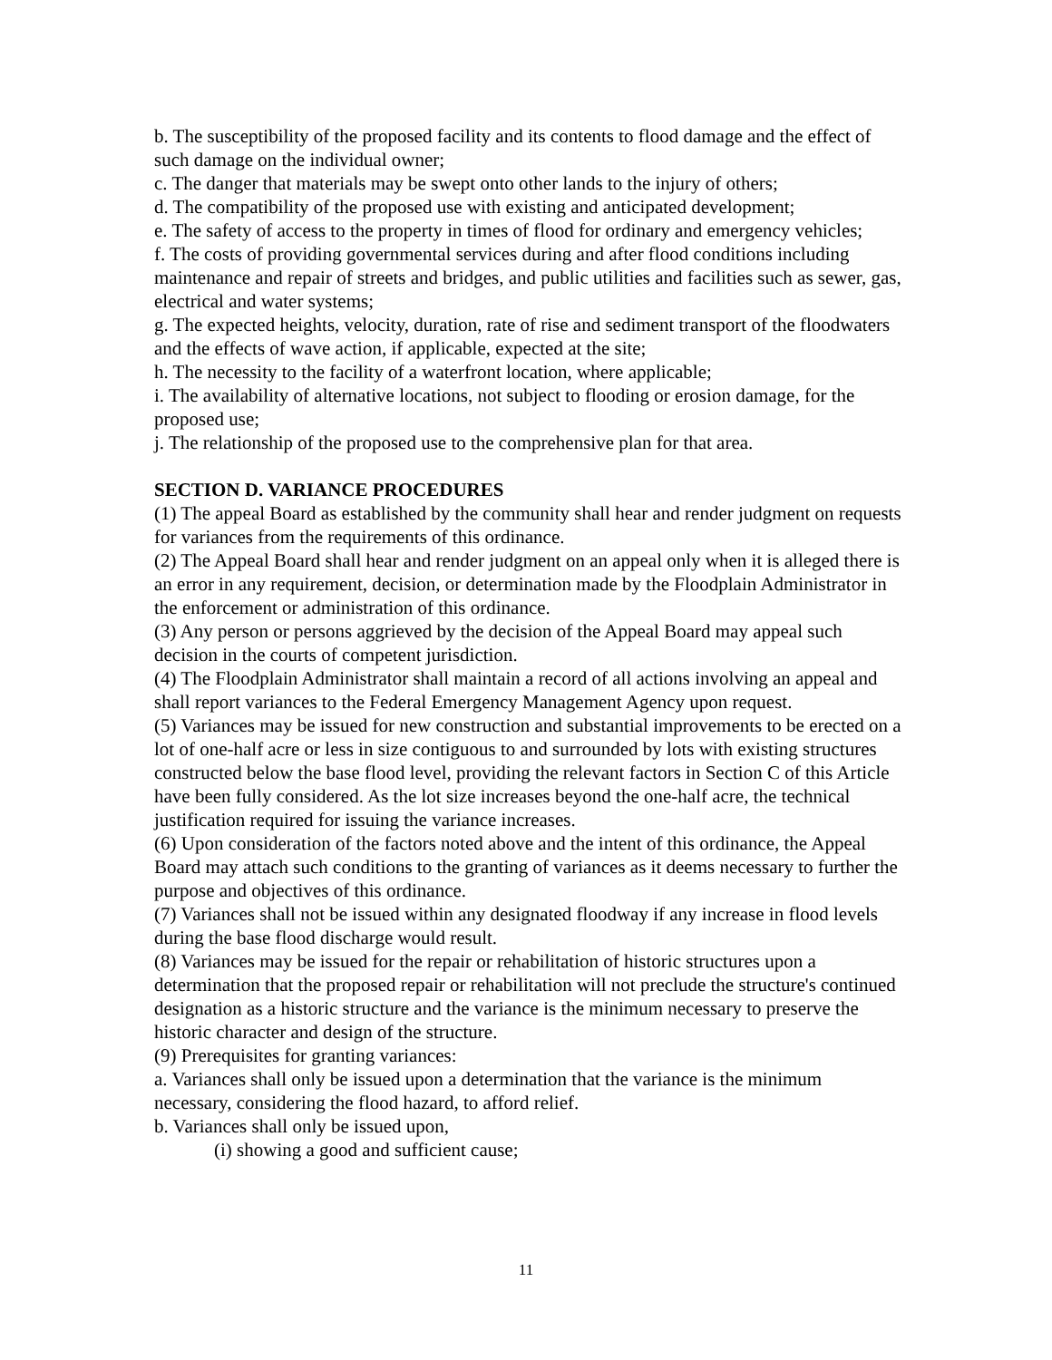b. The susceptibility of the proposed facility and its contents to flood damage and the effect of such damage on the individual owner;
c. The danger that materials may be swept onto other lands to the injury of others;
d. The compatibility of the proposed use with existing and anticipated development;
e. The safety of access to the property in times of flood for ordinary and emergency vehicles;
f. The costs of providing governmental services during and after flood conditions including maintenance and repair of streets and bridges, and public utilities and facilities such as sewer, gas, electrical and water systems;
g. The expected heights, velocity, duration, rate of rise and sediment transport of the floodwaters and the effects of wave action, if applicable, expected at the site;
h. The necessity to the facility of a waterfront location, where applicable;
i. The availability of alternative locations, not subject to flooding or erosion damage, for the proposed use;
j. The relationship of the proposed use to the comprehensive plan for that area.
SECTION D. VARIANCE PROCEDURES
(1) The appeal Board as established by the community shall hear and render judgment on requests for variances from the requirements of this ordinance.
(2) The Appeal Board shall hear and render judgment on an appeal only when it is alleged there is an error in any requirement, decision, or determination made by the Floodplain Administrator in the enforcement or administration of this ordinance.
(3) Any person or persons aggrieved by the decision of the Appeal Board may appeal such decision in the courts of competent jurisdiction.
(4) The Floodplain Administrator shall maintain a record of all actions involving an appeal and shall report variances to the Federal Emergency Management Agency upon request.
(5) Variances may be issued for new construction and substantial improvements to be erected on a lot of one-half acre or less in size contiguous to and surrounded by lots with existing structures constructed below the base flood level, providing the relevant factors in Section C of this Article have been fully considered. As the lot size increases beyond the one-half acre, the technical justification required for issuing the variance increases.
(6) Upon consideration of the factors noted above and the intent of this ordinance, the Appeal Board may attach such conditions to the granting of variances as it deems necessary to further the purpose and objectives of this ordinance.
(7) Variances shall not be issued within any designated floodway if any increase in flood levels during the base flood discharge would result.
(8) Variances may be issued for the repair or rehabilitation of historic structures upon a determination that the proposed repair or rehabilitation will not preclude the structure's continued designation as a historic structure and the variance is the minimum necessary to preserve the historic character and design of the structure.
(9) Prerequisites for granting variances:
a. Variances shall only be issued upon a determination that the variance is the minimum necessary, considering the flood hazard, to afford relief.
b. Variances shall only be issued upon,
(i) showing a good and sufficient cause;
11